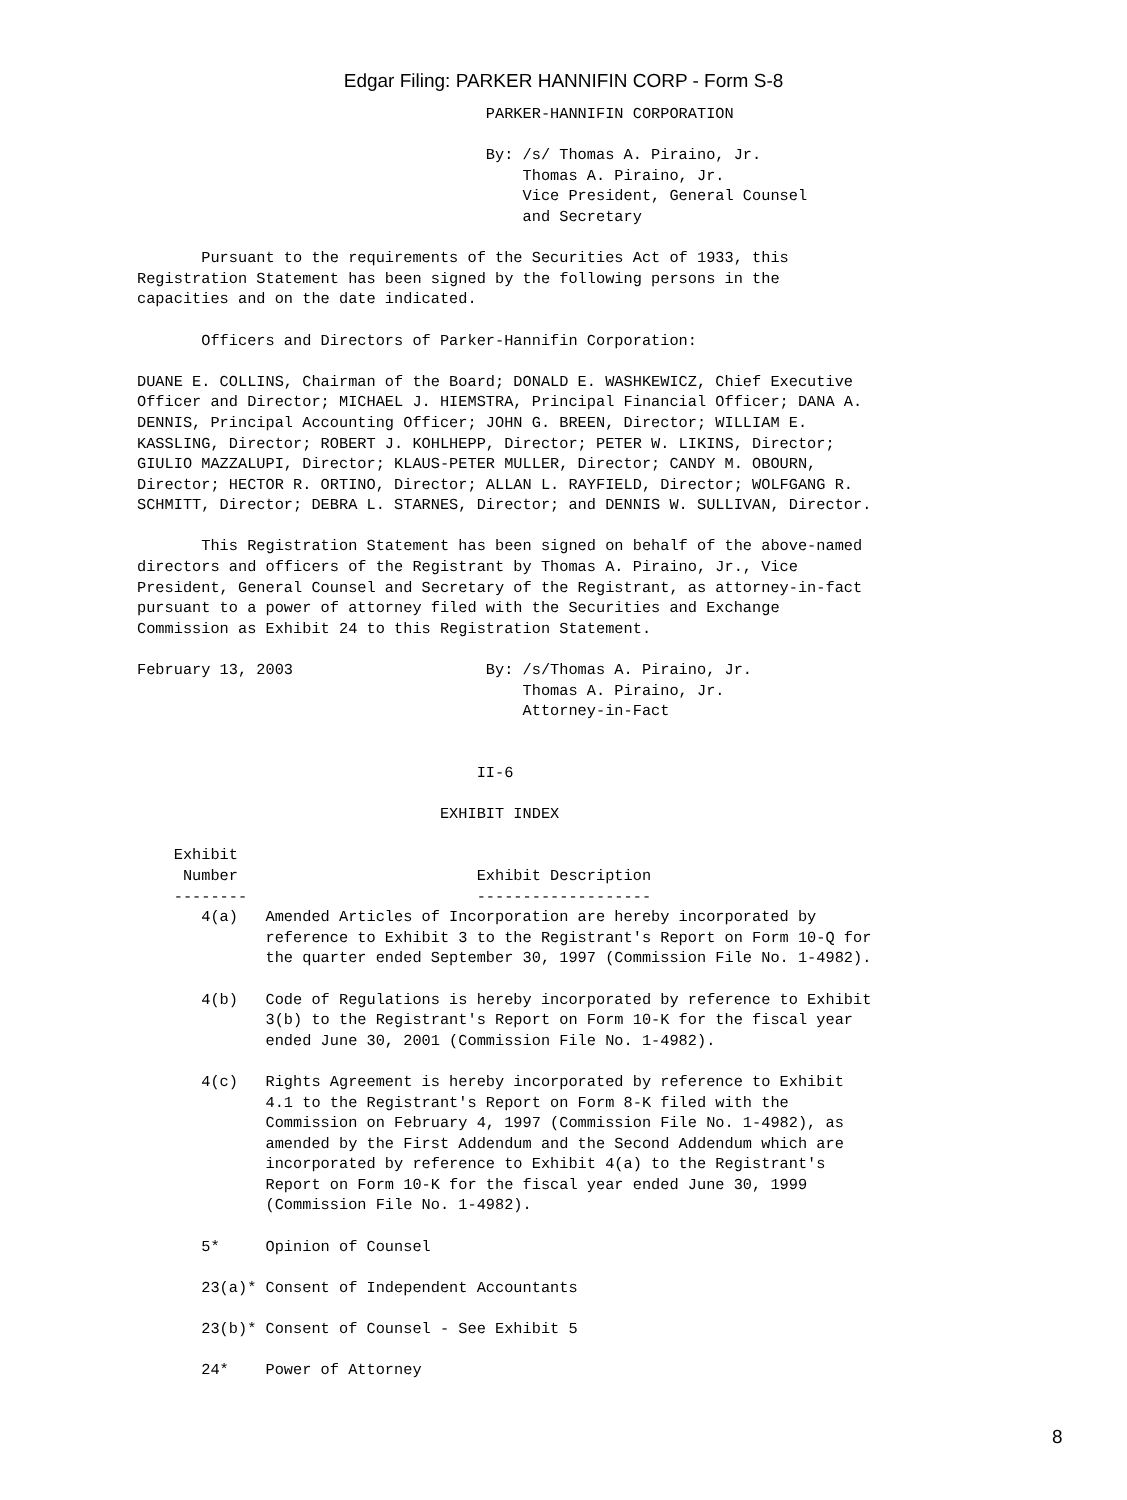Edgar Filing: PARKER HANNIFIN CORP - Form S-8
                                      PARKER-HANNIFIN CORPORATION

                                      By: /s/ Thomas A. Piraino, Jr.
                                          Thomas A. Piraino, Jr.
                                          Vice President, General Counsel
                                          and Secretary

       Pursuant to the requirements of the Securities Act of 1933, this
Registration Statement has been signed by the following persons in the
capacities and on the date indicated.

       Officers and Directors of Parker-Hannifin Corporation:

DUANE E. COLLINS, Chairman of the Board; DONALD E. WASHKEWICZ, Chief Executive
Officer and Director; MICHAEL J. HIEMSTRA, Principal Financial Officer; DANA A.
DENNIS, Principal Accounting Officer; JOHN G. BREEN, Director; WILLIAM E.
KASSLING, Director; ROBERT J. KOHLHEPP, Director; PETER W. LIKINS, Director;
GIULIO MAZZALUPI, Director; KLAUS-PETER MULLER, Director; CANDY M. OBOURN,
Director; HECTOR R. ORTINO, Director; ALLAN L. RAYFIELD, Director; WOLFGANG R.
SCHMITT, Director; DEBRA L. STARNES, Director; and DENNIS W. SULLIVAN, Director.

       This Registration Statement has been signed on behalf of the above-named
directors and officers of the Registrant by Thomas A. Piraino, Jr., Vice
President, General Counsel and Secretary of the Registrant, as attorney-in-fact
pursuant to a power of attorney filed with the Securities and Exchange
Commission as Exhibit 24 to this Registration Statement.

February 13, 2003                     By: /s/Thomas A. Piraino, Jr.
                                          Thomas A. Piraino, Jr.
                                          Attorney-in-Fact


                                     II-6

                                 EXHIBIT INDEX

    Exhibit
     Number                          Exhibit Description
    --------                         -------------------
       4(a)   Amended Articles of Incorporation are hereby incorporated by
              reference to Exhibit 3 to the Registrant's Report on Form 10-Q for
              the quarter ended September 30, 1997 (Commission File No. 1-4982).

       4(b)   Code of Regulations is hereby incorporated by reference to Exhibit
              3(b) to the Registrant's Report on Form 10-K for the fiscal year
              ended June 30, 2001 (Commission File No. 1-4982).

       4(c)   Rights Agreement is hereby incorporated by reference to Exhibit
              4.1 to the Registrant's Report on Form 8-K filed with the
              Commission on February 4, 1997 (Commission File No. 1-4982), as
              amended by the First Addendum and the Second Addendum which are
              incorporated by reference to Exhibit 4(a) to the Registrant's
              Report on Form 10-K for the fiscal year ended June 30, 1999
              (Commission File No. 1-4982).

       5*     Opinion of Counsel

       23(a)* Consent of Independent Accountants

       23(b)* Consent of Counsel - See Exhibit 5

       24*    Power of Attorney
8